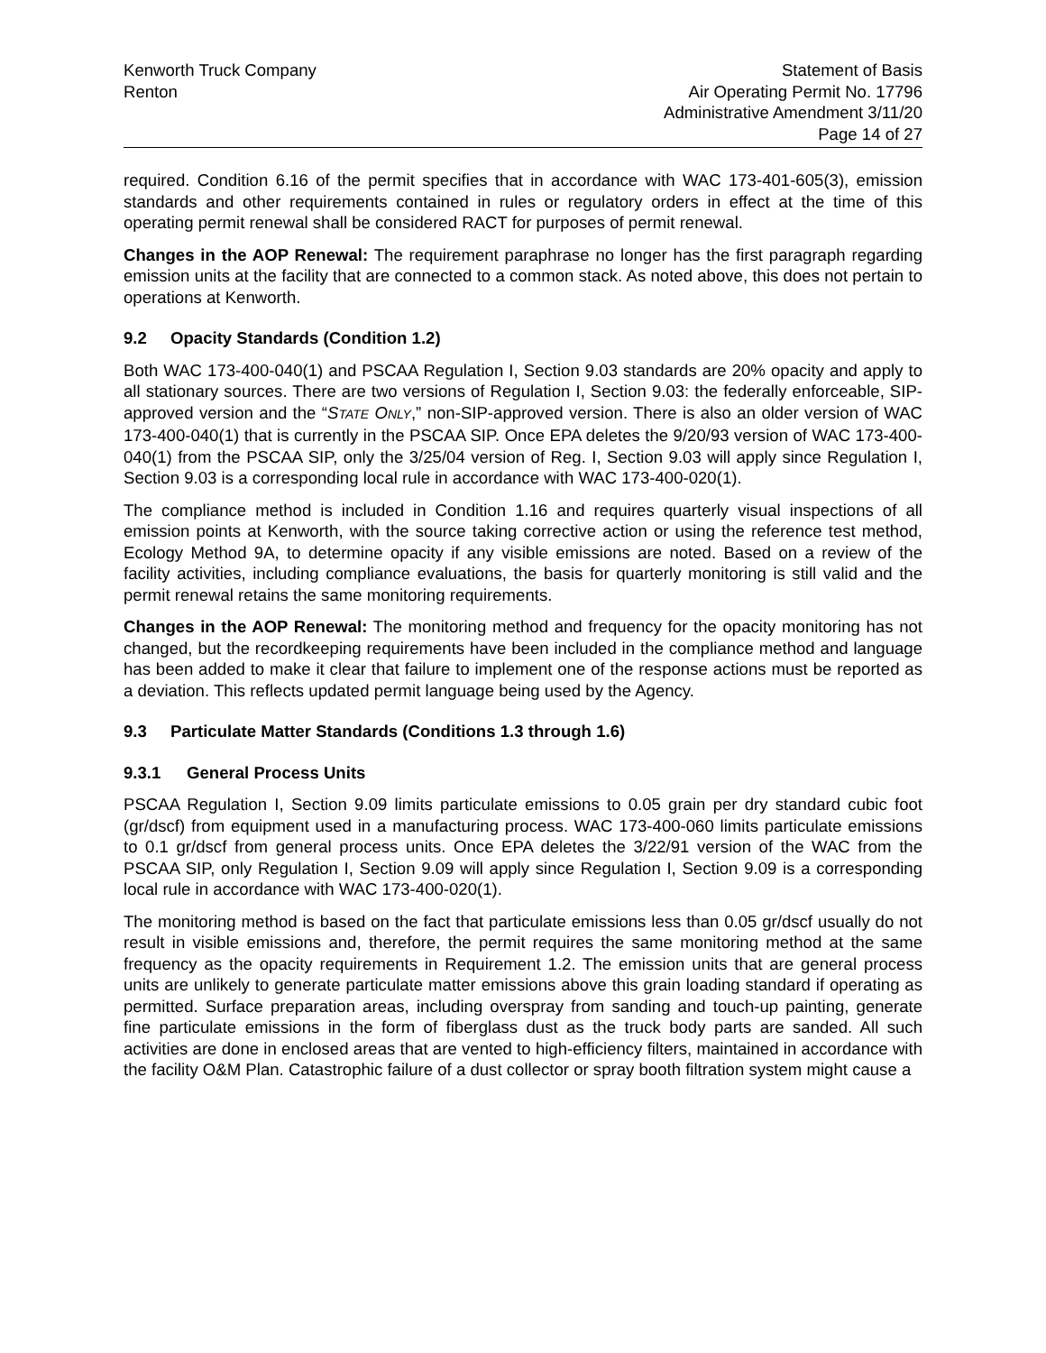Kenworth Truck Company
Renton
Statement of Basis
Air Operating Permit No. 17796
Administrative Amendment 3/11/20
Page 14 of 27
required. Condition 6.16 of the permit specifies that in accordance with WAC 173-401-605(3), emission standards and other requirements contained in rules or regulatory orders in effect at the time of this operating permit renewal shall be considered RACT for purposes of permit renewal.
Changes in the AOP Renewal: The requirement paraphrase no longer has the first paragraph regarding emission units at the facility that are connected to a common stack. As noted above, this does not pertain to operations at Kenworth.
9.2 Opacity Standards (Condition 1.2)
Both WAC 173-400-040(1) and PSCAA Regulation I, Section 9.03 standards are 20% opacity and apply to all stationary sources. There are two versions of Regulation I, Section 9.03: the federally enforceable, SIP-approved version and the “STATE ONLY,” non-SIP-approved version. There is also an older version of WAC 173-400-040(1) that is currently in the PSCAA SIP. Once EPA deletes the 9/20/93 version of WAC 173-400-040(1) from the PSCAA SIP, only the 3/25/04 version of Reg. I, Section 9.03 will apply since Regulation I, Section 9.03 is a corresponding local rule in accordance with WAC 173-400-020(1).
The compliance method is included in Condition 1.16 and requires quarterly visual inspections of all emission points at Kenworth, with the source taking corrective action or using the reference test method, Ecology Method 9A, to determine opacity if any visible emissions are noted. Based on a review of the facility activities, including compliance evaluations, the basis for quarterly monitoring is still valid and the permit renewal retains the same monitoring requirements.
Changes in the AOP Renewal: The monitoring method and frequency for the opacity monitoring has not changed, but the recordkeeping requirements have been included in the compliance method and language has been added to make it clear that failure to implement one of the response actions must be reported as a deviation. This reflects updated permit language being used by the Agency.
9.3 Particulate Matter Standards (Conditions 1.3 through 1.6)
9.3.1 General Process Units
PSCAA Regulation I, Section 9.09 limits particulate emissions to 0.05 grain per dry standard cubic foot (gr/dscf) from equipment used in a manufacturing process. WAC 173-400-060 limits particulate emissions to 0.1 gr/dscf from general process units. Once EPA deletes the 3/22/91 version of the WAC from the PSCAA SIP, only Regulation I, Section 9.09 will apply since Regulation I, Section 9.09 is a corresponding local rule in accordance with WAC 173-400-020(1).
The monitoring method is based on the fact that particulate emissions less than 0.05 gr/dscf usually do not result in visible emissions and, therefore, the permit requires the same monitoring method at the same frequency as the opacity requirements in Requirement 1.2. The emission units that are general process units are unlikely to generate particulate matter emissions above this grain loading standard if operating as permitted. Surface preparation areas, including overspray from sanding and touch-up painting, generate fine particulate emissions in the form of fiberglass dust as the truck body parts are sanded. All such activities are done in enclosed areas that are vented to high-efficiency filters, maintained in accordance with the facility O&M Plan. Catastrophic failure of a dust collector or spray booth filtration system might cause a